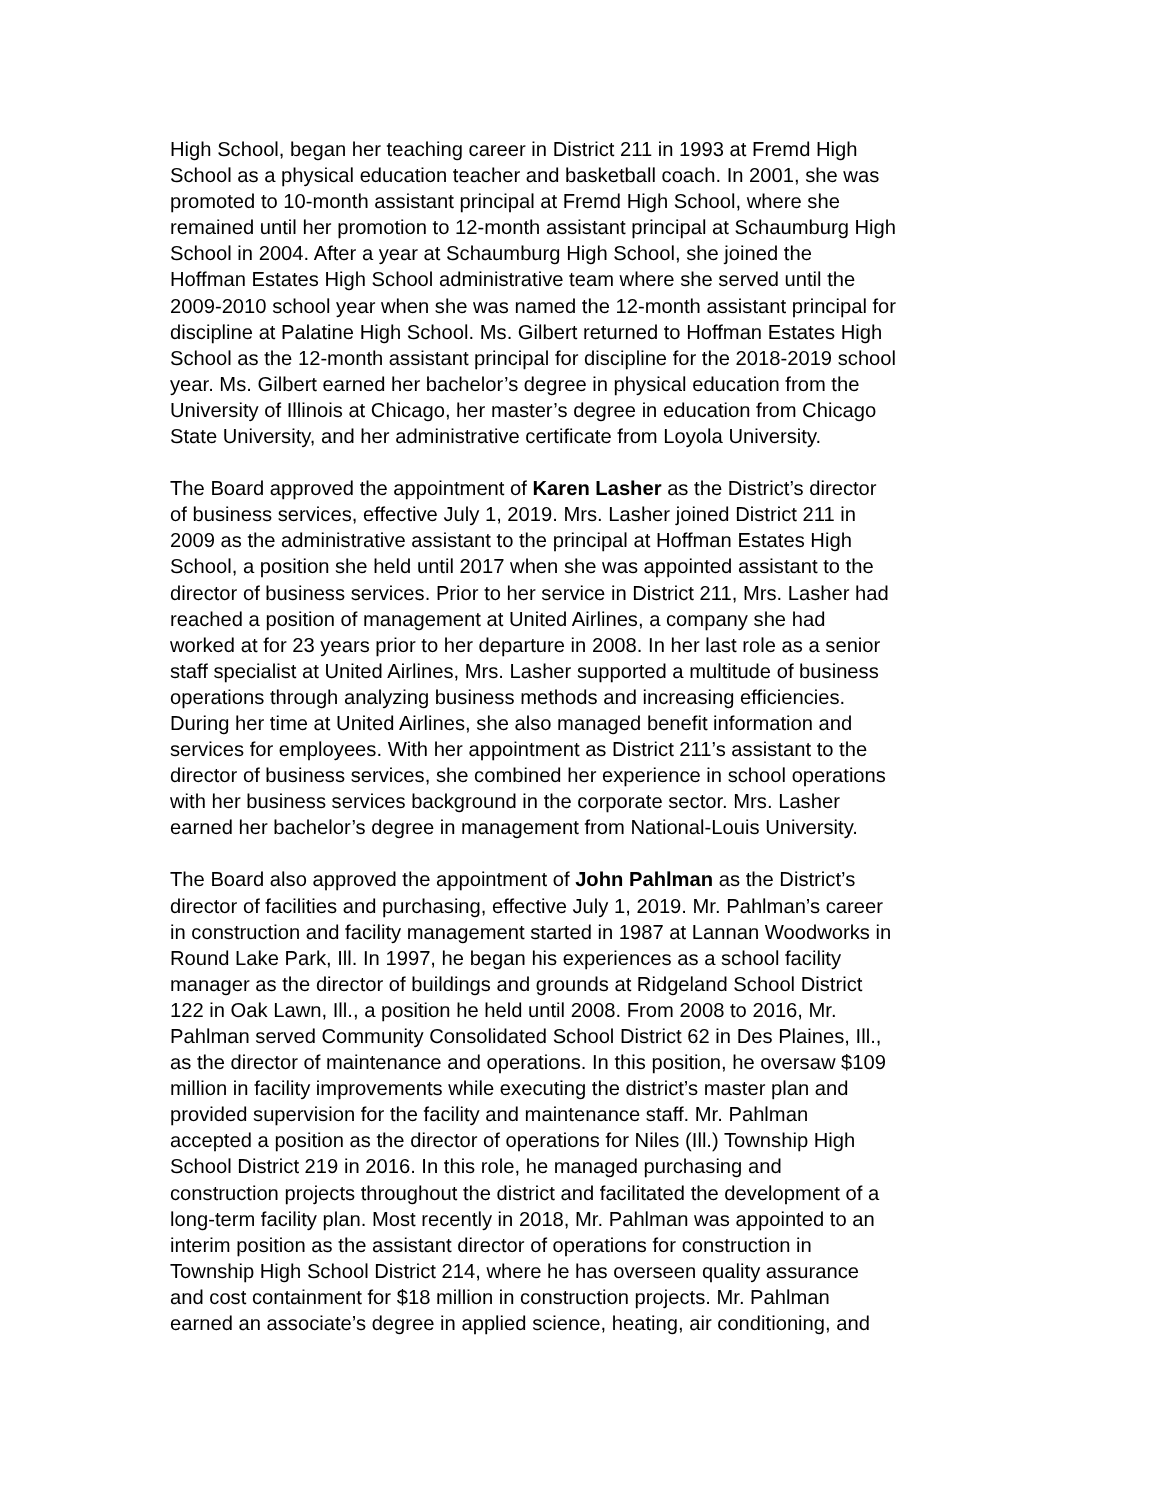High School, began her teaching career in District 211 in 1993 at Fremd High School as a physical education teacher and basketball coach. In 2001, she was promoted to 10-month assistant principal at Fremd High School, where she remained until her promotion to 12-month assistant principal at Schaumburg High School in 2004. After a year at Schaumburg High School, she joined the Hoffman Estates High School administrative team where she served until the 2009-2010 school year when she was named the 12-month assistant principal for discipline at Palatine High School. Ms. Gilbert returned to Hoffman Estates High School as the 12-month assistant principal for discipline for the 2018-2019 school year. Ms. Gilbert earned her bachelor’s degree in physical education from the University of Illinois at Chicago, her master’s degree in education from Chicago State University, and her administrative certificate from Loyola University.
The Board approved the appointment of Karen Lasher as the District’s director of business services, effective July 1, 2019. Mrs. Lasher joined District 211 in 2009 as the administrative assistant to the principal at Hoffman Estates High School, a position she held until 2017 when she was appointed assistant to the director of business services. Prior to her service in District 211, Mrs. Lasher had reached a position of management at United Airlines, a company she had worked at for 23 years prior to her departure in 2008. In her last role as a senior staff specialist at United Airlines, Mrs. Lasher supported a multitude of business operations through analyzing business methods and increasing efficiencies. During her time at United Airlines, she also managed benefit information and services for employees. With her appointment as District 211’s assistant to the director of business services, she combined her experience in school operations with her business services background in the corporate sector. Mrs. Lasher earned her bachelor’s degree in management from National-Louis University.
The Board also approved the appointment of John Pahlman as the District’s director of facilities and purchasing, effective July 1, 2019. Mr. Pahlman’s career in construction and facility management started in 1987 at Lannan Woodworks in Round Lake Park, Ill. In 1997, he began his experiences as a school facility manager as the director of buildings and grounds at Ridgeland School District 122 in Oak Lawn, Ill., a position he held until 2008. From 2008 to 2016, Mr. Pahlman served Community Consolidated School District 62 in Des Plaines, Ill., as the director of maintenance and operations. In this position, he oversaw $109 million in facility improvements while executing the district’s master plan and provided supervision for the facility and maintenance staff. Mr. Pahlman accepted a position as the director of operations for Niles (Ill.) Township High School District 219 in 2016. In this role, he managed purchasing and construction projects throughout the district and facilitated the development of a long-term facility plan. Most recently in 2018, Mr. Pahlman was appointed to an interim position as the assistant director of operations for construction in Township High School District 214, where he has overseen quality assurance and cost containment for $18 million in construction projects. Mr. Pahlman earned an associate’s degree in applied science, heating, air conditioning, and